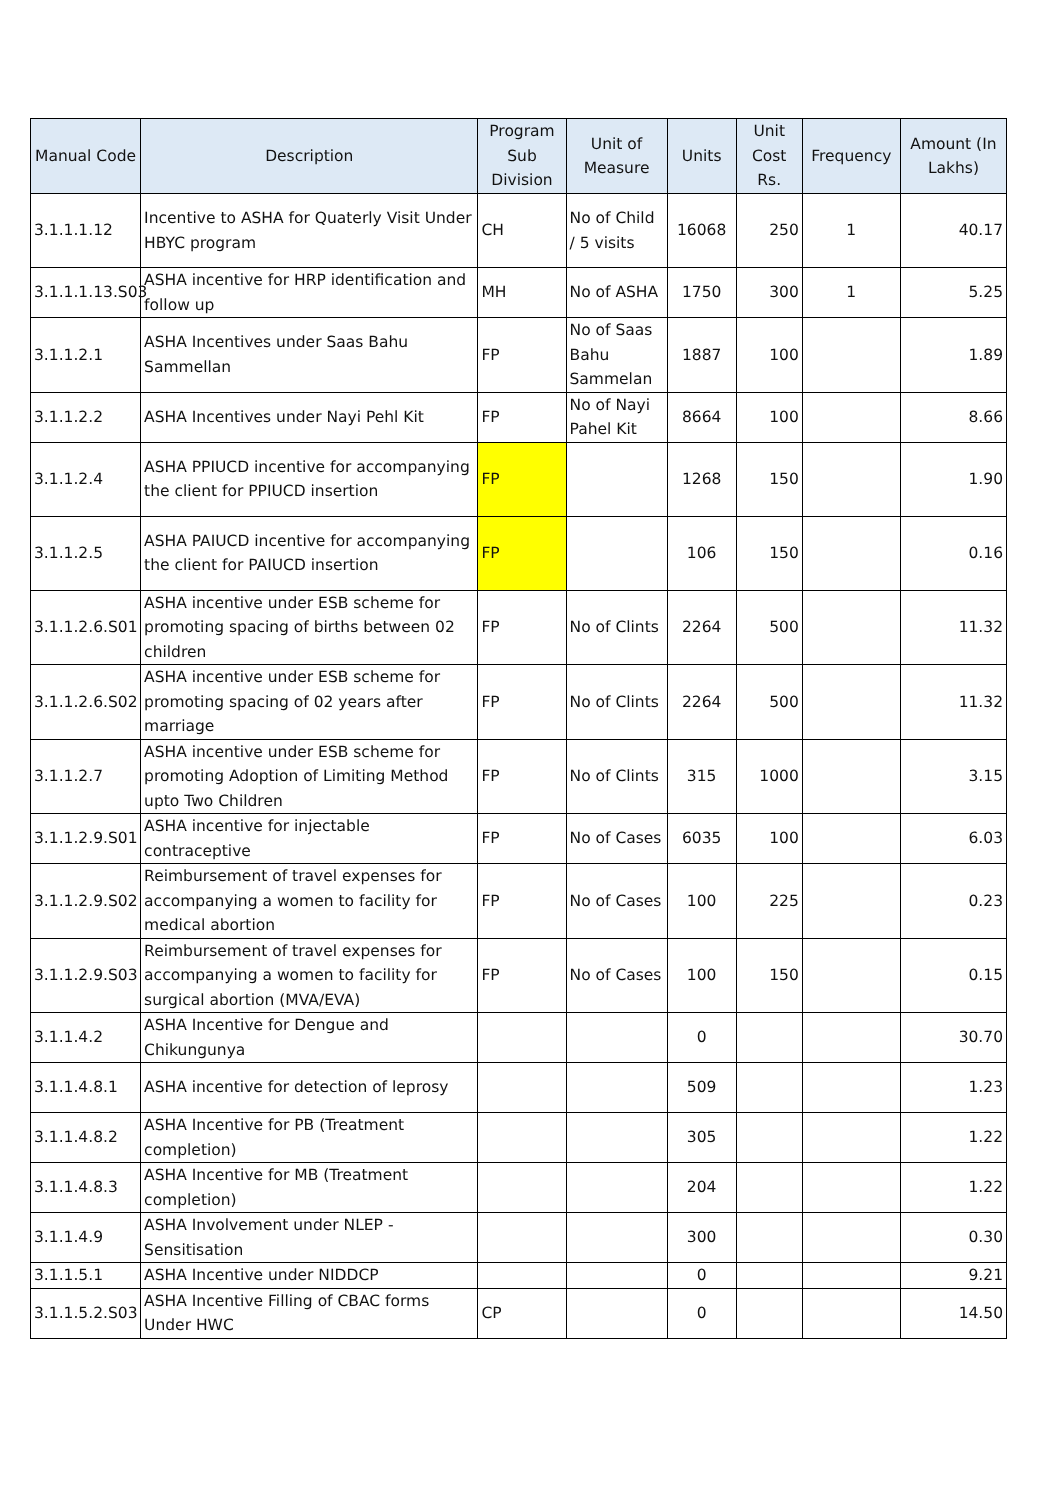| Manual Code | Description | Program Sub Division | Unit of Measure | Units | Unit Cost Rs. | Frequency | Amount (In Lakhs) |
| --- | --- | --- | --- | --- | --- | --- | --- |
| 3.1.1.1.12 | Incentive to ASHA for Quaterly Visit Under HBYC program | CH | No of Child / 5 visits | 16068 | 250 | 1 | 40.17 |
| 3.1.1.1.13.S03 | ASHA incentive for HRP identification and follow up | MH | No of ASHA | 1750 | 300 | 1 | 5.25 |
| 3.1.1.2.1 | ASHA Incentives under Saas Bahu Sammellan | FP | No of Saas Bahu Sammelan | 1887 | 100 | | 1.89 |
| 3.1.1.2.2 | ASHA Incentives under Nayi Pehl Kit | FP | No of Nayi Pahel Kit | 8664 | 100 | | 8.66 |
| 3.1.1.2.4 | ASHA PPIUCD incentive for accompanying the client for PPIUCD insertion | FP | | 1268 | 150 | | 1.90 |
| 3.1.1.2.5 | ASHA PAIUCD incentive for accompanying the client for PAIUCD insertion | FP | | 106 | 150 | | 0.16 |
| 3.1.1.2.6.S01 | ASHA incentive under ESB scheme for promoting spacing of births between 02 children | FP | No of Clints | 2264 | 500 | | 11.32 |
| 3.1.1.2.6.S02 | ASHA incentive under ESB scheme for promoting spacing of 02 years after marriage | FP | No of Clints | 2264 | 500 | | 11.32 |
| 3.1.1.2.7 | ASHA incentive under ESB scheme for promoting Adoption of Limiting Method upto Two Children | FP | No of Clints | 315 | 1000 | | 3.15 |
| 3.1.1.2.9.S01 | ASHA incentive for injectable contraceptive | FP | No of Cases | 6035 | 100 | | 6.03 |
| 3.1.1.2.9.S02 | Reimbursement of travel expenses for accompanying a women to facility for medical abortion | FP | No of Cases | 100 | 225 | | 0.23 |
| 3.1.1.2.9.S03 | Reimbursement of travel expenses for accompanying a women to facility for surgical abortion (MVA/EVA) | FP | No of Cases | 100 | 150 | | 0.15 |
| 3.1.1.4.2 | ASHA Incentive for Dengue and Chikungunya | | | 0 | | | 30.70 |
| 3.1.1.4.8.1 | ASHA incentive for detection of leprosy | | | 509 | | | 1.23 |
| 3.1.1.4.8.2 | ASHA Incentive for PB (Treatment completion) | | | 305 | | | 1.22 |
| 3.1.1.4.8.3 | ASHA Incentive for MB (Treatment completion) | | | 204 | | | 1.22 |
| 3.1.1.4.9 | ASHA Involvement under NLEP - Sensitisation | | | 300 | | | 0.30 |
| 3.1.1.5.1 | ASHA Incentive under NIDDCP | | | 0 | | | 9.21 |
| 3.1.1.5.2.S03 | ASHA Incentive Filling of CBAC forms Under HWC | CP | | 0 | | | 14.50 |